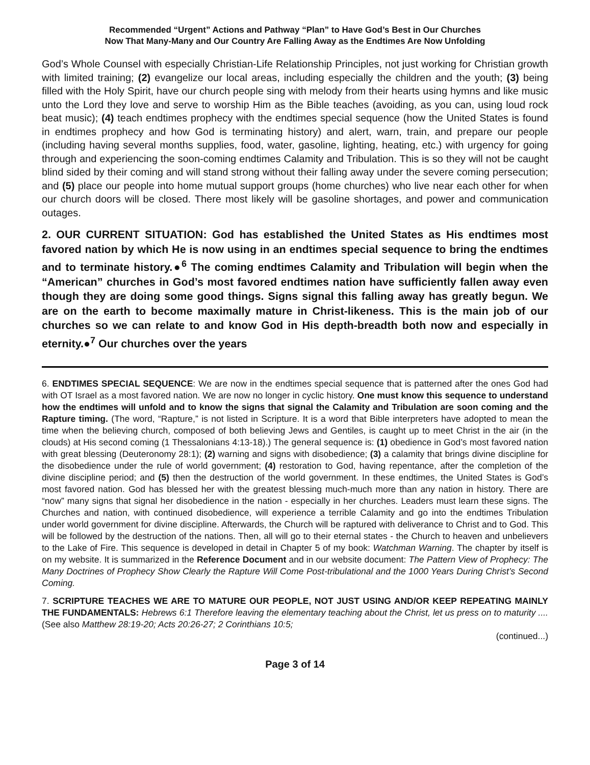Recommended “Urgent” Actions and Pathway “Plan” to Have God’s Best in Our Churches
Now That Many-Many and Our Country Are Falling Away as the Endtimes Are Now Unfolding
God’s Whole Counsel with especially Christian-Life Relationship Principles, not just working for Christian growth with limited training; (2) evangelize our local areas, including especially the children and the youth; (3) being filled with the Holy Spirit, have our church people sing with melody from their hearts using hymns and like music unto the Lord they love and serve to worship Him as the Bible teaches (avoiding, as you can, using loud rock beat music); (4) teach endtimes prophecy with the endtimes special sequence (how the United States is found in endtimes prophecy and how God is terminating history) and alert, warn, train, and prepare our people (including having several months supplies, food, water, gasoline, lighting, heating, etc.) with urgency for going through and experiencing the soon-coming endtimes Calamity and Tribulation. This is so they will not be caught blind sided by their coming and will stand strong without their falling away under the severe coming persecution; and (5) place our people into home mutual support groups (home churches) who live near each other for when our church doors will be closed. There most likely will be gasoline shortages, and power and communication outages.
2. OUR CURRENT SITUATION: God has established the United States as His endtimes most favored nation by which He is now using in an endtimes special sequence to bring the endtimes and to terminate history.●<sup>6</sup> The coming endtimes Calamity and Tribulation will begin when the “American” churches in God’s most favored endtimes nation have sufficiently fallen away even though they are doing some good things. Signs signal this falling away has greatly begun. We are on the earth to become maximally mature in Christ-likeness. This is the main job of our churches so we can relate to and know God in His depth-breadth both now and especially in eternity.●<sup>7</sup> Our churches over the years
6. ENDTIMES SPECIAL SEQUENCE: We are now in the endtimes special sequence that is patterned after the ones God had with OT Israel as a most favored nation. We are now no longer in cyclic history. One must know this sequence to understand how the endtimes will unfold and to know the signs that signal the Calamity and Tribulation are soon coming and the Rapture timing. (The word, “Rapture,” is not listed in Scripture. It is a word that Bible interpreters have adopted to mean the time when the believing church, composed of both believing Jews and Gentiles, is caught up to meet Christ in the air (in the clouds) at His second coming (1 Thessalonians 4:13-18).) The general sequence is: (1) obedience in God’s most favored nation with great blessing (Deuteronomy 28:1); (2) warning and signs with disobedience; (3) a calamity that brings divine discipline for the disobedience under the rule of world government; (4) restoration to God, having repentance, after the completion of the divine discipline period; and (5) then the destruction of the world government. In these endtimes, the United States is God’s most favored nation. God has blessed her with the greatest blessing much-much more than any nation in history. There are “now” many signs that signal her disobedience in the nation - especially in her churches. Leaders must learn these signs. The Churches and nation, with continued disobedience, will experience a terrible Calamity and go into the endtimes Tribulation under world government for divine discipline. Afterwards, the Church will be raptured with deliverance to Christ and to God. This will be followed by the destruction of the nations. Then, all will go to their eternal states - the Church to heaven and unbelievers to the Lake of Fire. This sequence is developed in detail in Chapter 5 of my book: Watchman Warning. The chapter by itself is on my website. It is summarized in the Reference Document and in our website document: The Pattern View of Prophecy: The Many Doctrines of Prophecy Show Clearly the Rapture Will Come Post-tribulational and the 1000 Years During Christ’s Second Coming.
7. SCRIPTURE TEACHES WE ARE TO MATURE OUR PEOPLE, NOT JUST USING AND/OR KEEP REPEATING MAINLY THE FUNDAMENTALS: Hebrews 6:1 Therefore leaving the elementary teaching about the Christ, let us press on to maturity .... (See also Matthew 28:19-20; Acts 20:26-27; 2 Corinthians 10:5;
(continued...)
Page 3 of 14